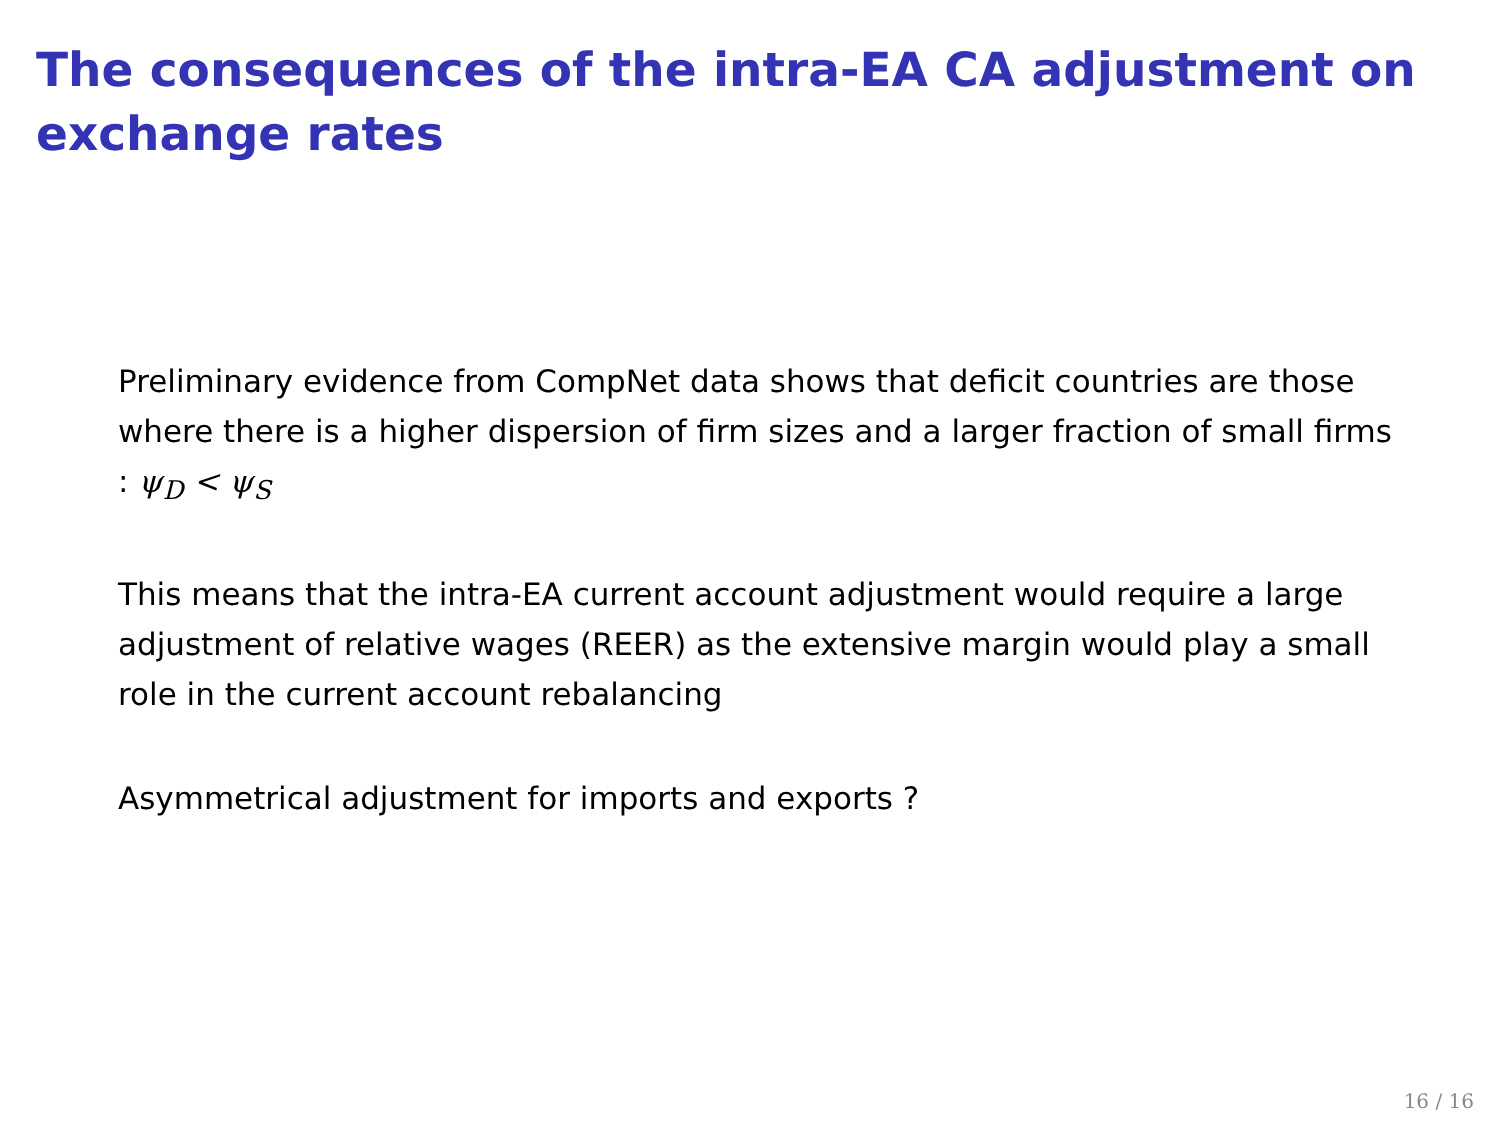The consequences of the intra-EA CA adjustment on exchange rates
Preliminary evidence from CompNet data shows that deficit countries are those where there is a higher dispersion of firm sizes and a larger fraction of small firms : ψ<sub>D</sub> < ψ<sub>S</sub>
This means that the intra-EA current account adjustment would require a large adjustment of relative wages (REER) as the extensive margin would play a small role in the current account rebalancing
Asymmetrical adjustment for imports and exports ?
16 / 16